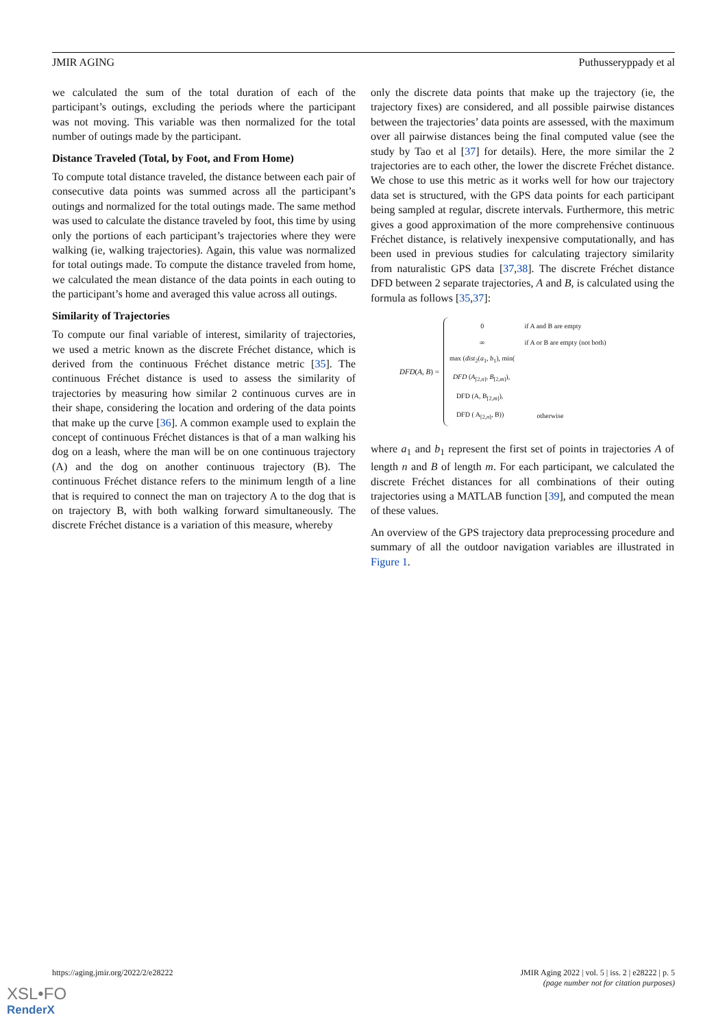JMIR AGING Puthusseryppady et al
we calculated the sum of the total duration of each of the participant’s outings, excluding the periods where the participant was not moving. This variable was then normalized for the total number of outings made by the participant.
Distance Traveled (Total, by Foot, and From Home)
To compute total distance traveled, the distance between each pair of consecutive data points was summed across all the participant’s outings and normalized for the total outings made. The same method was used to calculate the distance traveled by foot, this time by using only the portions of each participant’s trajectories where they were walking (ie, walking trajectories). Again, this value was normalized for total outings made. To compute the distance traveled from home, we calculated the mean distance of the data points in each outing to the participant’s home and averaged this value across all outings.
Similarity of Trajectories
To compute our final variable of interest, similarity of trajectories, we used a metric known as the discrete Fréchet distance, which is derived from the continuous Fréchet distance metric [35]. The continuous Fréchet distance is used to assess the similarity of trajectories by measuring how similar 2 continuous curves are in their shape, considering the location and ordering of the data points that make up the curve [36]. A common example used to explain the concept of continuous Fréchet distances is that of a man walking his dog on a leash, where the man will be on one continuous trajectory (A) and the dog on another continuous trajectory (B). The continuous Fréchet distance refers to the minimum length of a line that is required to connect the man on trajectory A to the dog that is on trajectory B, with both walking forward simultaneously. The discrete Fréchet distance is a variation of this measure, whereby
only the discrete data points that make up the trajectory (ie, the trajectory fixes) are considered, and all possible pairwise distances between the trajectories’ data points are assessed, with the maximum over all pairwise distances being the final computed value (see the study by Tao et al [37] for details). Here, the more similar the 2 trajectories are to each other, the lower the discrete Fréchet distance. We chose to use this metric as it works well for how our trajectory data set is structured, with the GPS data points for each participant being sampled at regular, discrete intervals. Furthermore, this metric gives a good approximation of the more comprehensive continuous Fréchet distance, is relatively inexpensive computationally, and has been used in previous studies for calculating trajectory similarity from naturalistic GPS data [37,38]. The discrete Fréchet distance DFD between 2 separate trajectories, A and B, is calculated using the formula as follows [35,37]:
DFD(A, B) =
| 0 | if A and B are empty |
| ∞ | if A or B are empty (not both) |
| max ( dist<sub>2</sub>( a<sub>1</sub>, b<sub>1</sub>), min( | |
| DFD ( A<sub>[2,n]</sub>, B<sub>[2,m]</sub>), | |
| DFD (A, B<sub>[2,m]</sub>), | |
| DFD ( A<sub>[2,n]</sub>, B)) | otherwise |
where a<sub>1</sub> and b<sub>1</sub> represent the first set of points in trajectories A of length n and B of length m. For each participant, we calculated the discrete Fréchet distances for all combinations of their outing trajectories using a MATLAB function [39], and computed the mean of these values.
An overview of the GPS trajectory data preprocessing procedure and summary of all the outdoor navigation variables are illustrated in Figure 1.
https://aging.jmir.org/2022/2/e28222 JMIR Aging 2022 | vol. 5 | iss. 2 | e28222 | p. 5
(page number not for citation purposes)
XSL•FO
RenderX